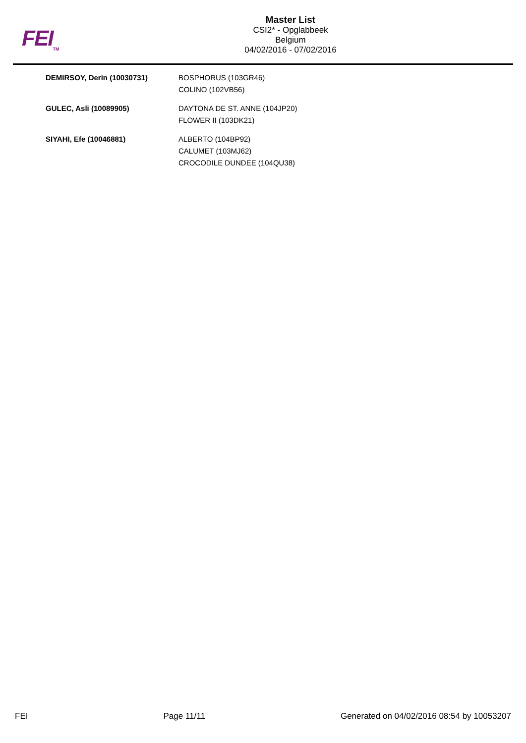FEI<sub>TM</sub>
Master List
CSI2* - Opglabbeek
Belgium
04/02/2016 - 07/02/2016
| DEMIRSOY, Derin (10030731) | BOSPHORUS (103GR46) COLINO (102VB56) |
| GULEC, Asli (10089905) | DAYTONA DE ST. ANNE (104JP20) FLOWER II (103DK21) |
| SIYAHI, Efe (10046881) | ALBERTO (104BP92) CALUMET (103MJ62) CROCODILE DUNDEE (104QU38) |
FEI Page 11/11 Generated on 04/02/2016 08:54 by 10053207